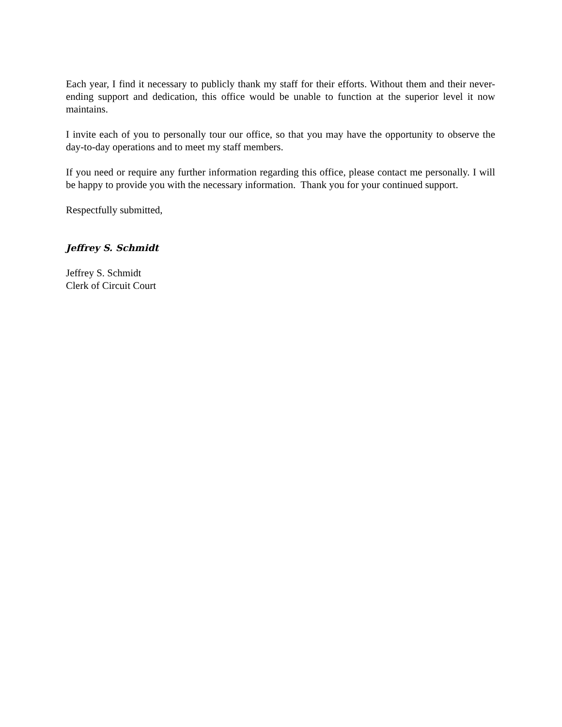Each year, I find it necessary to publicly thank my staff for their efforts. Without them and their never-ending support and dedication, this office would be unable to function at the superior level it now maintains.
I invite each of you to personally tour our office, so that you may have the opportunity to observe the day-to-day operations and to meet my staff members.
If you need or require any further information regarding this office, please contact me personally. I will be happy to provide you with the necessary information. Thank you for your continued support.
Respectfully submitted,
Jeffrey S. Schmidt
Jeffrey S. Schmidt
Clerk of Circuit Court